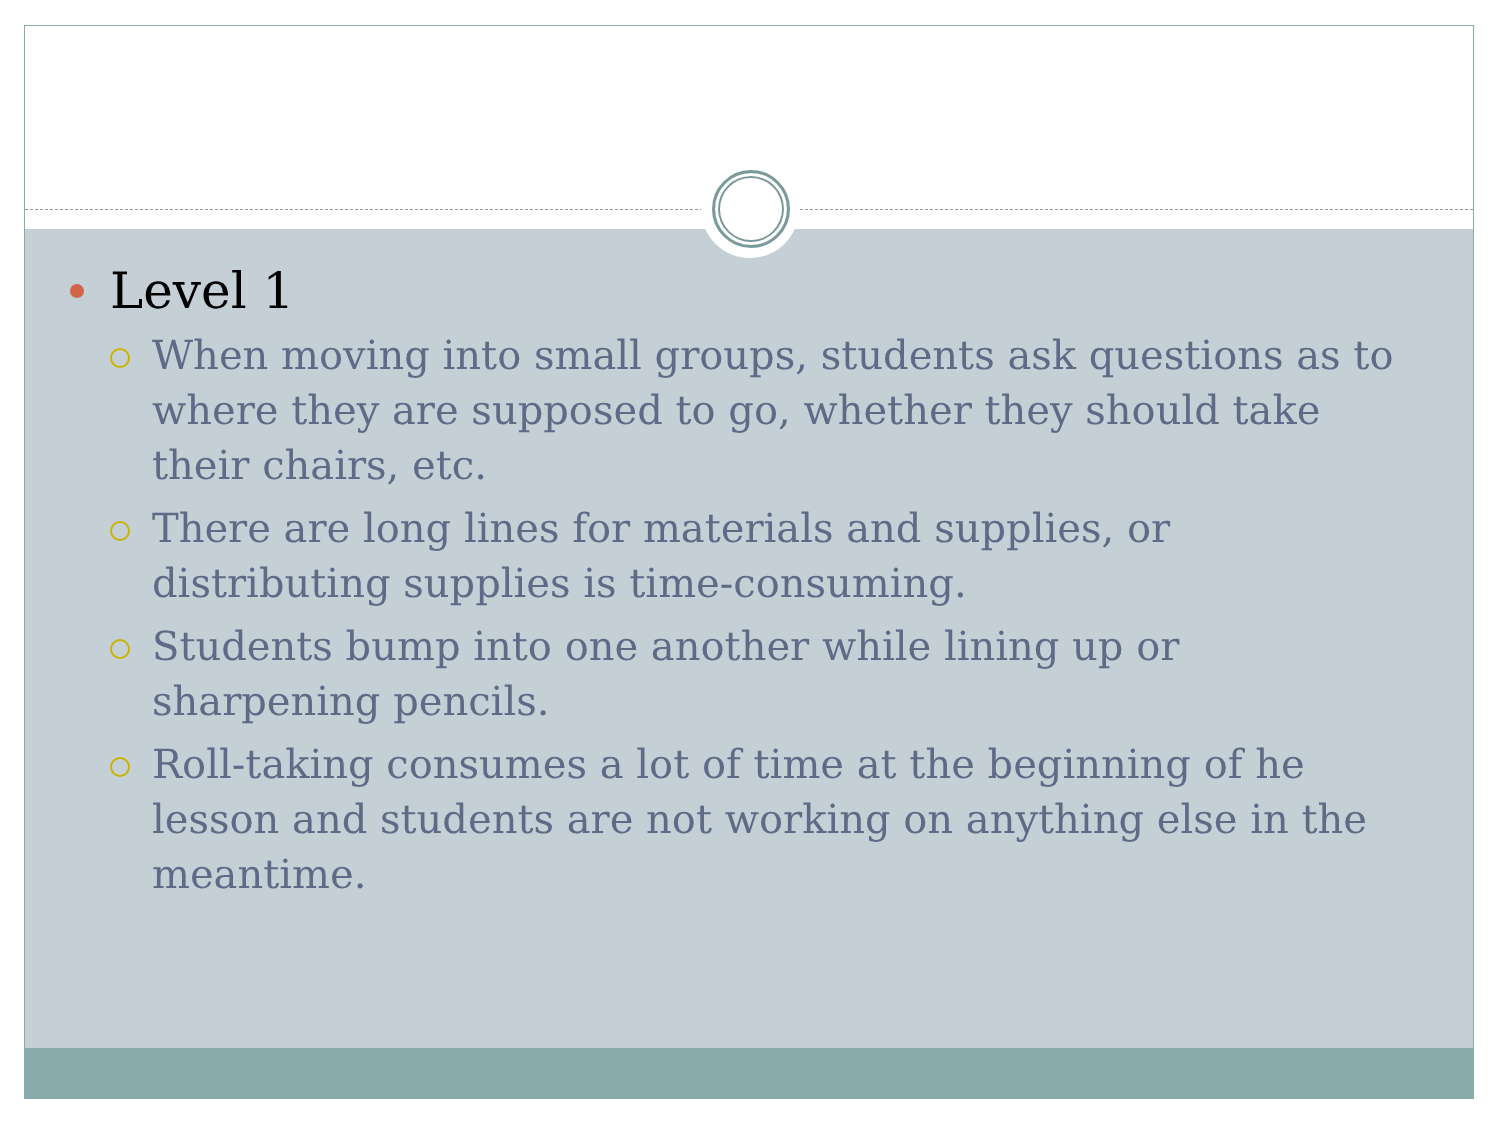Level 1
When moving into small groups, students ask questions as to where they are supposed to go, whether they should take their chairs, etc.
There are long lines for materials and supplies, or distributing supplies is time-consuming.
Students bump into one another while lining up or sharpening pencils.
Roll-taking consumes a lot of time at the beginning of he lesson and students are not working on anything else in the meantime.